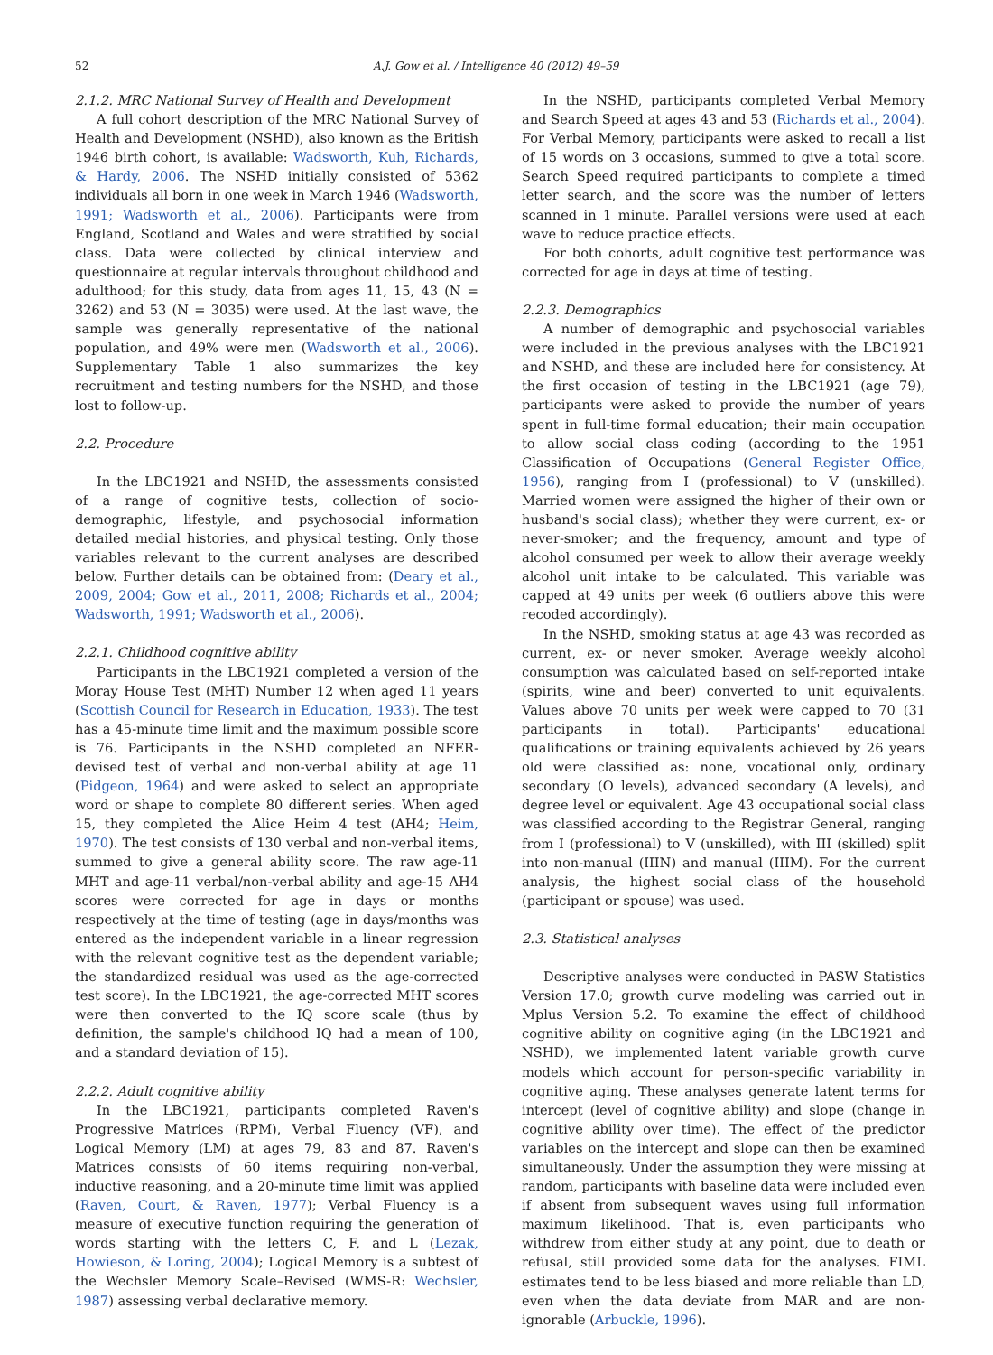52 A.J. Gow et al. / Intelligence 40 (2012) 49–59
2.1.2. MRC National Survey of Health and Development
A full cohort description of the MRC National Survey of Health and Development (NSHD), also known as the British 1946 birth cohort, is available: Wadsworth, Kuh, Richards, & Hardy, 2006. The NSHD initially consisted of 5362 individuals all born in one week in March 1946 (Wadsworth, 1991; Wadsworth et al., 2006). Participants were from England, Scotland and Wales and were stratified by social class. Data were collected by clinical interview and questionnaire at regular intervals throughout childhood and adulthood; for this study, data from ages 11, 15, 43 (N = 3262) and 53 (N = 3035) were used. At the last wave, the sample was generally representative of the national population, and 49% were men (Wadsworth et al., 2006). Supplementary Table 1 also summarizes the key recruitment and testing numbers for the NSHD, and those lost to follow-up.
2.2. Procedure
In the LBC1921 and NSHD, the assessments consisted of a range of cognitive tests, collection of socio-demographic, lifestyle, and psychosocial information detailed medial histories, and physical testing. Only those variables relevant to the current analyses are described below. Further details can be obtained from: (Deary et al., 2009, 2004; Gow et al., 2011, 2008; Richards et al., 2004; Wadsworth, 1991; Wadsworth et al., 2006).
2.2.1. Childhood cognitive ability
Participants in the LBC1921 completed a version of the Moray House Test (MHT) Number 12 when aged 11 years (Scottish Council for Research in Education, 1933). The test has a 45-minute time limit and the maximum possible score is 76. Participants in the NSHD completed an NFER-devised test of verbal and non-verbal ability at age 11 (Pidgeon, 1964) and were asked to select an appropriate word or shape to complete 80 different series. When aged 15, they completed the Alice Heim 4 test (AH4; Heim, 1970). The test consists of 130 verbal and non-verbal items, summed to give a general ability score. The raw age-11 MHT and age-11 verbal/non-verbal ability and age-15 AH4 scores were corrected for age in days or months respectively at the time of testing (age in days/months was entered as the independent variable in a linear regression with the relevant cognitive test as the dependent variable; the standardized residual was used as the age-corrected test score). In the LBC1921, the age-corrected MHT scores were then converted to the IQ score scale (thus by definition, the sample's childhood IQ had a mean of 100, and a standard deviation of 15).
2.2.2. Adult cognitive ability
In the LBC1921, participants completed Raven's Progressive Matrices (RPM), Verbal Fluency (VF), and Logical Memory (LM) at ages 79, 83 and 87. Raven's Matrices consists of 60 items requiring non-verbal, inductive reasoning, and a 20-minute time limit was applied (Raven, Court, & Raven, 1977); Verbal Fluency is a measure of executive function requiring the generation of words starting with the letters C, F, and L (Lezak, Howieson, & Loring, 2004); Logical Memory is a subtest of the Wechsler Memory Scale–Revised (WMS-R: Wechsler, 1987) assessing verbal declarative memory.
In the NSHD, participants completed Verbal Memory and Search Speed at ages 43 and 53 (Richards et al., 2004). For Verbal Memory, participants were asked to recall a list of 15 words on 3 occasions, summed to give a total score. Search Speed required participants to complete a timed letter search, and the score was the number of letters scanned in 1 minute. Parallel versions were used at each wave to reduce practice effects.
For both cohorts, adult cognitive test performance was corrected for age in days at time of testing.
2.2.3. Demographics
A number of demographic and psychosocial variables were included in the previous analyses with the LBC1921 and NSHD, and these are included here for consistency. At the first occasion of testing in the LBC1921 (age 79), participants were asked to provide the number of years spent in full-time formal education; their main occupation to allow social class coding (according to the 1951 Classification of Occupations (General Register Office, 1956), ranging from I (professional) to V (unskilled). Married women were assigned the higher of their own or husband's social class); whether they were current, ex- or never-smoker; and the frequency, amount and type of alcohol consumed per week to allow their average weekly alcohol unit intake to be calculated. This variable was capped at 49 units per week (6 outliers above this were recoded accordingly).
In the NSHD, smoking status at age 43 was recorded as current, ex- or never smoker. Average weekly alcohol consumption was calculated based on self-reported intake (spirits, wine and beer) converted to unit equivalents. Values above 70 units per week were capped to 70 (31 participants in total). Participants' educational qualifications or training equivalents achieved by 26 years old were classified as: none, vocational only, ordinary secondary (O levels), advanced secondary (A levels), and degree level or equivalent. Age 43 occupational social class was classified according to the Registrar General, ranging from I (professional) to V (unskilled), with III (skilled) split into non-manual (IIIN) and manual (IIIM). For the current analysis, the highest social class of the household (participant or spouse) was used.
2.3. Statistical analyses
Descriptive analyses were conducted in PASW Statistics Version 17.0; growth curve modeling was carried out in Mplus Version 5.2. To examine the effect of childhood cognitive ability on cognitive aging (in the LBC1921 and NSHD), we implemented latent variable growth curve models which account for person-specific variability in cognitive aging. These analyses generate latent terms for intercept (level of cognitive ability) and slope (change in cognitive ability over time). The effect of the predictor variables on the intercept and slope can then be examined simultaneously. Under the assumption they were missing at random, participants with baseline data were included even if absent from subsequent waves using full information maximum likelihood. That is, even participants who withdrew from either study at any point, due to death or refusal, still provided some data for the analyses. FIML estimates tend to be less biased and more reliable than LD, even when the data deviate from MAR and are non-ignorable (Arbuckle, 1996).